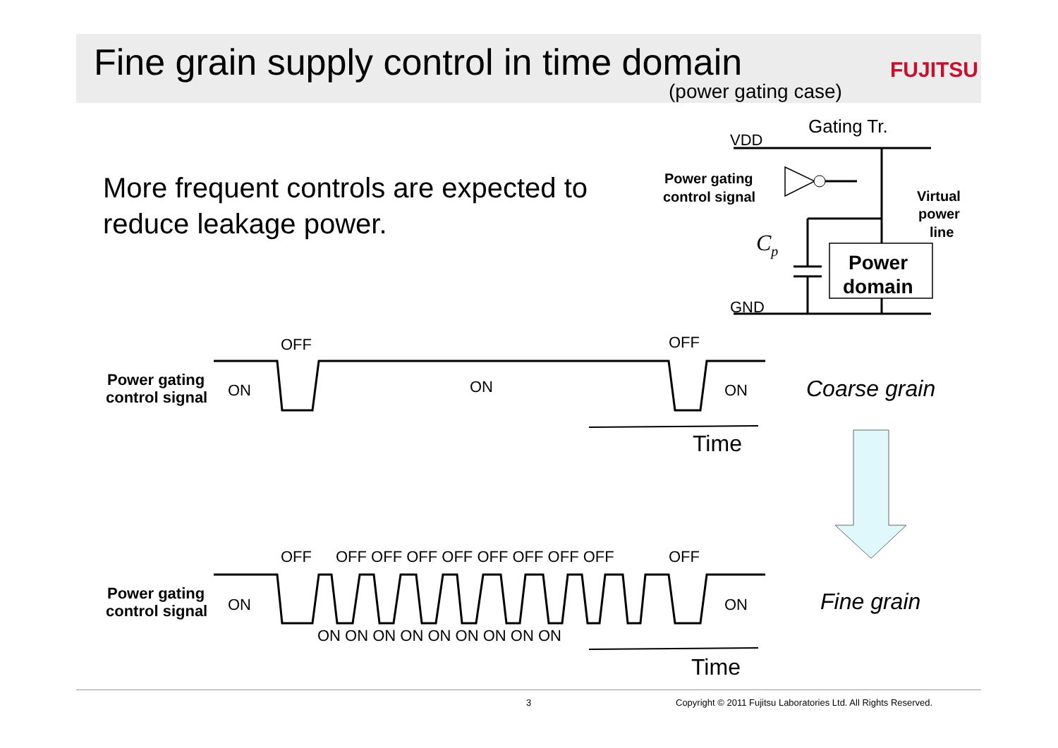FUJITSU
Fine grain supply control in time domain
(power gating case)
More frequent controls are expected to reduce leakage power.
Gating Tr.
VDD
GND
Cp
Power gating
control signal
Virtual
power
line
Power
domain
Power gating
control signal
OFF
OFF
ON
ON
ON
Coarse grain
Time
OFF
OFF OFF OFF OFF OFF OFF OFF OFF
OFF
Power gating
control signal
ON
ON
ON ON ON ON ON ON ON ON ON
Fine grain
Time
3 Copyright © 2011 Fujitsu Laboratories Ltd. All Rights Reserved.